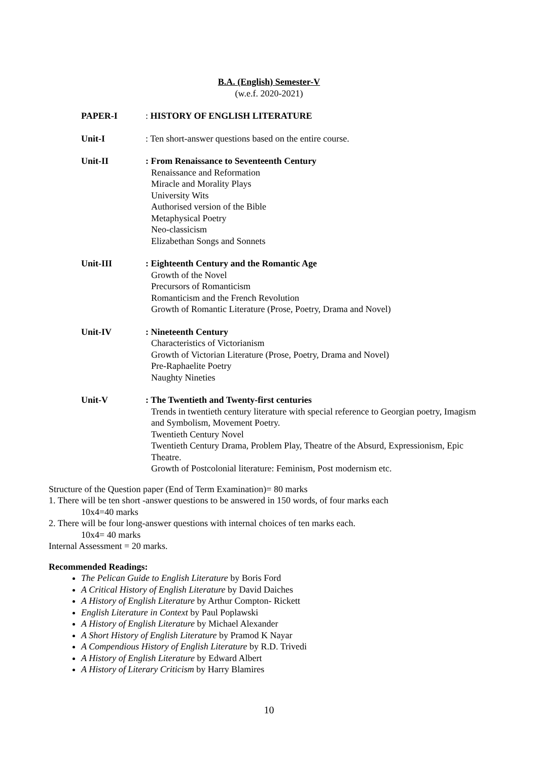B.A. (English) Semester-V
(w.e.f. 2020-2021)
PAPER-I : HISTORY OF ENGLISH LITERATURE
Unit-I : Ten short-answer questions based on the entire course.
Unit-II : From Renaissance to Seventeenth Century
Renaissance and Reformation
Miracle and Morality Plays
University Wits
Authorised version of the Bible
Metaphysical Poetry
Neo-classicism
Elizabethan Songs and Sonnets
Unit-III : Eighteenth Century and the Romantic Age
Growth of the Novel
Precursors of Romanticism
Romanticism and the French Revolution
Growth of Romantic Literature (Prose, Poetry, Drama and Novel)
Unit-IV : Nineteenth Century
Characteristics of Victorianism
Growth of Victorian Literature (Prose, Poetry, Drama and Novel)
Pre-Raphaelite Poetry
Naughty Nineties
Unit-V : The Twentieth and Twenty-first centuries
Trends in twentieth century literature with special reference to Georgian poetry, Imagism and Symbolism, Movement Poetry.
Twentieth Century Novel
Twentieth Century Drama, Problem Play, Theatre of the Absurd, Expressionism, Epic Theatre.
Growth of Postcolonial literature: Feminism, Post modernism etc.
Structure of the Question paper (End of Term Examination)= 80 marks
1. There will be ten short -answer questions to be answered in 150 words, of four marks each
10x4=40 marks
2. There will be four long-answer questions with internal choices of ten marks each.
10x4= 40 marks
Internal Assessment = 20 marks.
Recommended Readings:
The Pelican Guide to English Literature by Boris Ford
A Critical History of English Literature by David Daiches
A History of English Literature by Arthur Compton- Rickett
English Literature in Context by Paul Poplawski
A History of English Literature by Michael Alexander
A Short History of English Literature by Pramod K Nayar
A Compendious History of English Literature by R.D. Trivedi
A History of English Literature by Edward Albert
A History of Literary Criticism by Harry Blamires
10